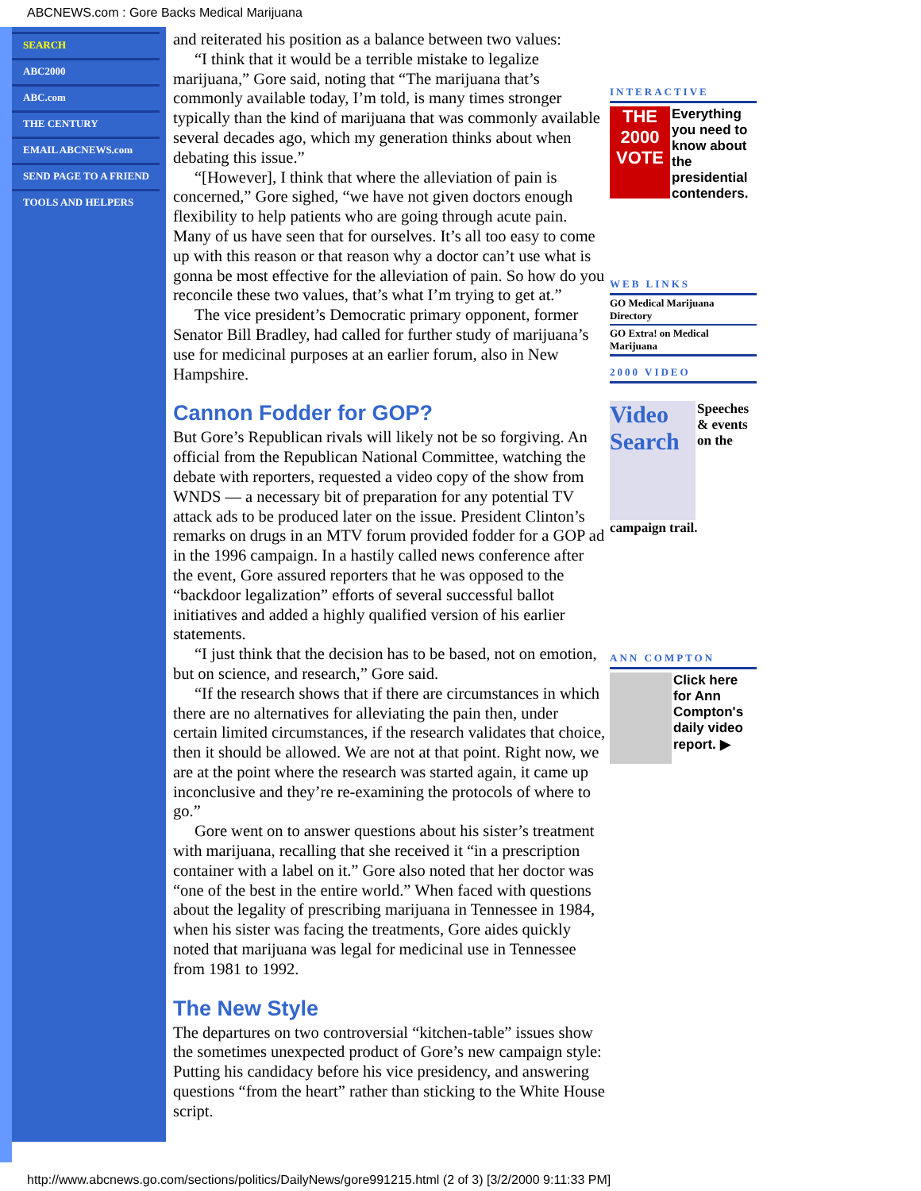ABCNEWS.com : Gore Backs Medical Marijuana
SEARCH
ABC2000
ABC.com
THE CENTURY
EMAIL ABCNEWS.com
SEND PAGE TO A FRIEND
TOOLS AND HELPERS
and reiterated his position as a balance between two values:
“I think that it would be a terrible mistake to legalize marijuana,” Gore said, noting that “The marijuana that’s commonly available today, I’m told, is many times stronger typically than the kind of marijuana that was commonly available several decades ago, which my generation thinks about when debating this issue.”
“[However], I think that where the alleviation of pain is concerned,” Gore sighed, “we have not given doctors enough flexibility to help patients who are going through acute pain. Many of us have seen that for ourselves. It’s all too easy to come up with this reason or that reason why a doctor can’t use what is gonna be most effective for the alleviation of pain. So how do you reconcile these two values, that’s what I’m trying to get at.”
The vice president’s Democratic primary opponent, former Senator Bill Bradley, had called for further study of marijuana’s use for medicinal purposes at an earlier forum, also in New Hampshire.
Cannon Fodder for GOP?
But Gore’s Republican rivals will likely not be so forgiving. An official from the Republican National Committee, watching the debate with reporters, requested a video copy of the show from WNDS — a necessary bit of preparation for any potential TV attack ads to be produced later on the issue. President Clinton’s remarks on drugs in an MTV forum provided fodder for a GOP ad in the 1996 campaign. In a hastily called news conference after the event, Gore assured reporters that he was opposed to the “backdoor legalization” efforts of several successful ballot initiatives and added a highly qualified version of his earlier statements.
“I just think that the decision has to be based, not on emotion, but on science, and research,” Gore said.
“If the research shows that if there are circumstances in which there are no alternatives for alleviating the pain then, under certain limited circumstances, if the research validates that choice, then it should be allowed. We are not at that point. Right now, we are at the point where the research was started again, it came up inconclusive and they’re re-examining the protocols of where to go.”
Gore went on to answer questions about his sister’s treatment with marijuana, recalling that she received it “in a prescription container with a label on it.” Gore also noted that her doctor was “one of the best in the entire world.” When faced with questions about the legality of prescribing marijuana in Tennessee in 1984, when his sister was facing the treatments, Gore aides quickly noted that marijuana was legal for medicinal use in Tennessee from 1981 to 1992.
The New Style
The departures on two controversial “kitchen-table” issues show the sometimes unexpected product of Gore’s new campaign style: Putting his candidacy before his vice presidency, and answering questions “from the heart” rather than sticking to the White House script.
INTERACTIVE
THE 2000 VOTE
Everything you need to know about the presidential contenders.
WEB LINKS
GO Medical Marijuana Directory
GO Extra! on Medical Marijuana
2000 VIDEO
Video Search
Speeches & events on the
campaign trail.
ANN COMPTON
Click here for Ann Compton's daily video report. ▶
http://www.abcnews.go.com/sections/politics/DailyNews/gore991215.html (2 of 3) [3/2/2000 9:11:33 PM]